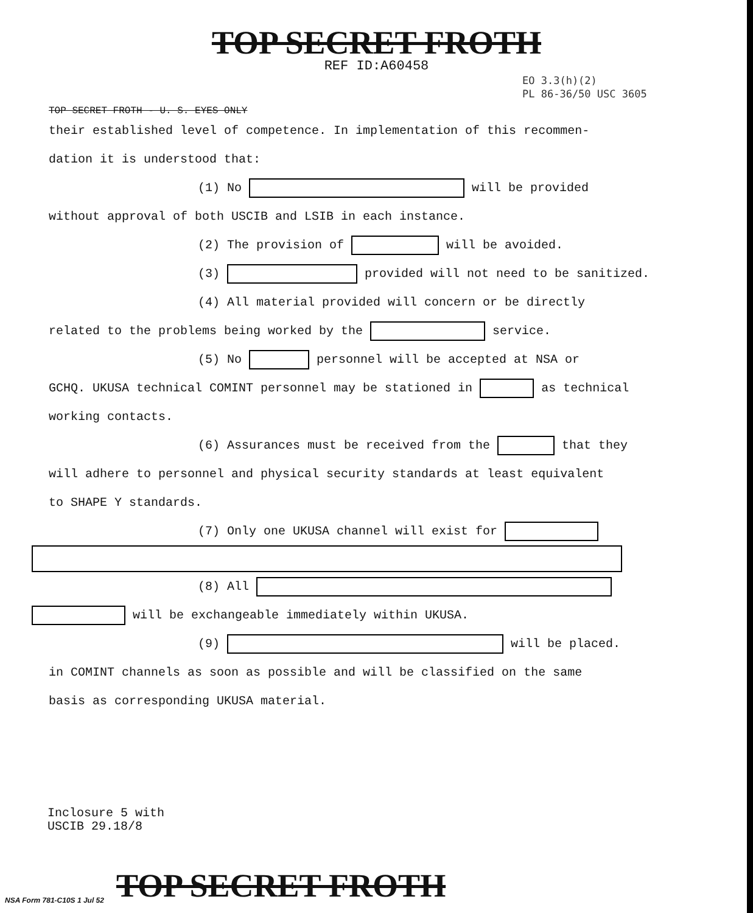TOP SECRET FROTH
REF ID:A60458
EO 3.3(h)(2)
PL 86-36/50 USC 3605
TOP SECRET FROTH - U. S. EYES ONLY
their established level of competence. In implementation of this recommen-
dation it is understood that:
(1) No will be provided
without approval of both USCIB and LSIB in each instance.
(2) The provision of will be avoided.
(3) provided will not need to be sanitized.
(4) All material provided will concern or be directly
related to the problems being worked by the service.
(5) No personnel will be accepted at NSA or
GCHQ. UKUSA technical COMINT personnel may be stationed in as technical
working contacts.
(6) Assurances must be received from the that they
will adhere to personnel and physical security standards at least equivalent
to SHAPE Y standards.
(7) Only one UKUSA channel will exist for
(8) All
will be exchangeable immediately within UKUSA.
(9) will be placed.
in COMINT channels as soon as possible and will be classified on the same
basis as corresponding UKUSA material.
Inclosure 5 with
USCIB 29.18/8
NSA Form 781-C10S 1 Jul 52 TOP SECRET FROTH